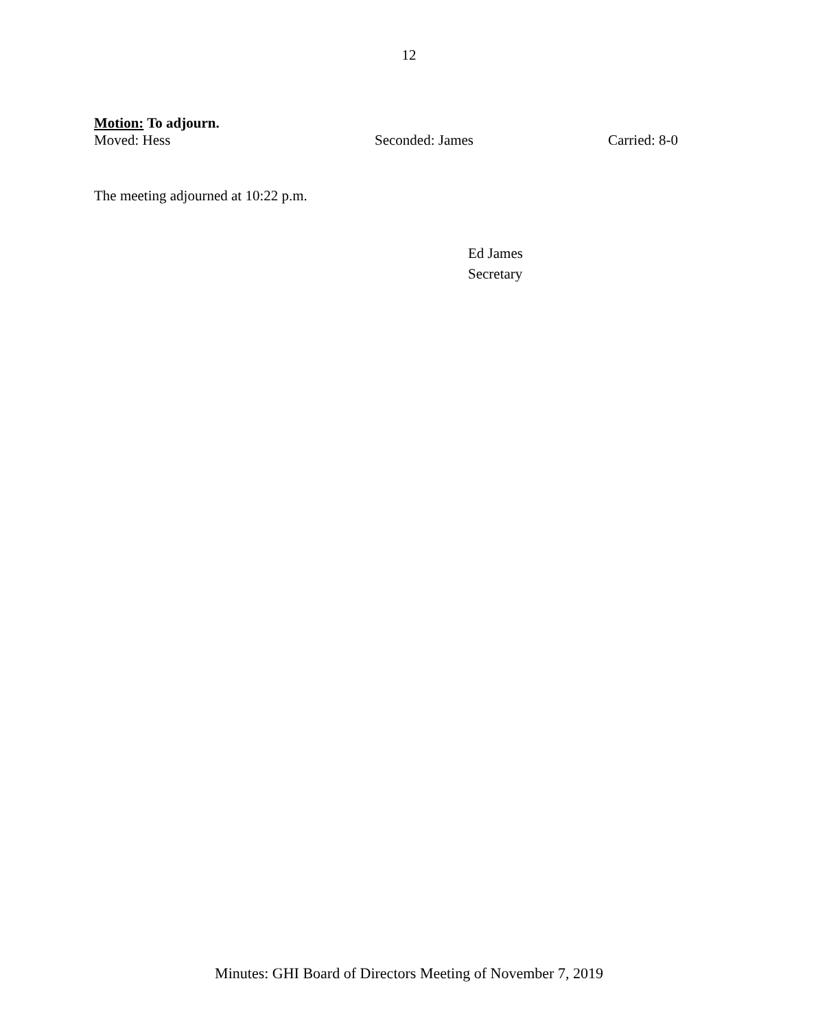12
Motion: To adjourn.
Moved: Hess Seconded: James Carried: 8-0
The meeting adjourned at 10:22 p.m.
Ed James
Secretary
Minutes: GHI Board of Directors Meeting of November 7, 2019